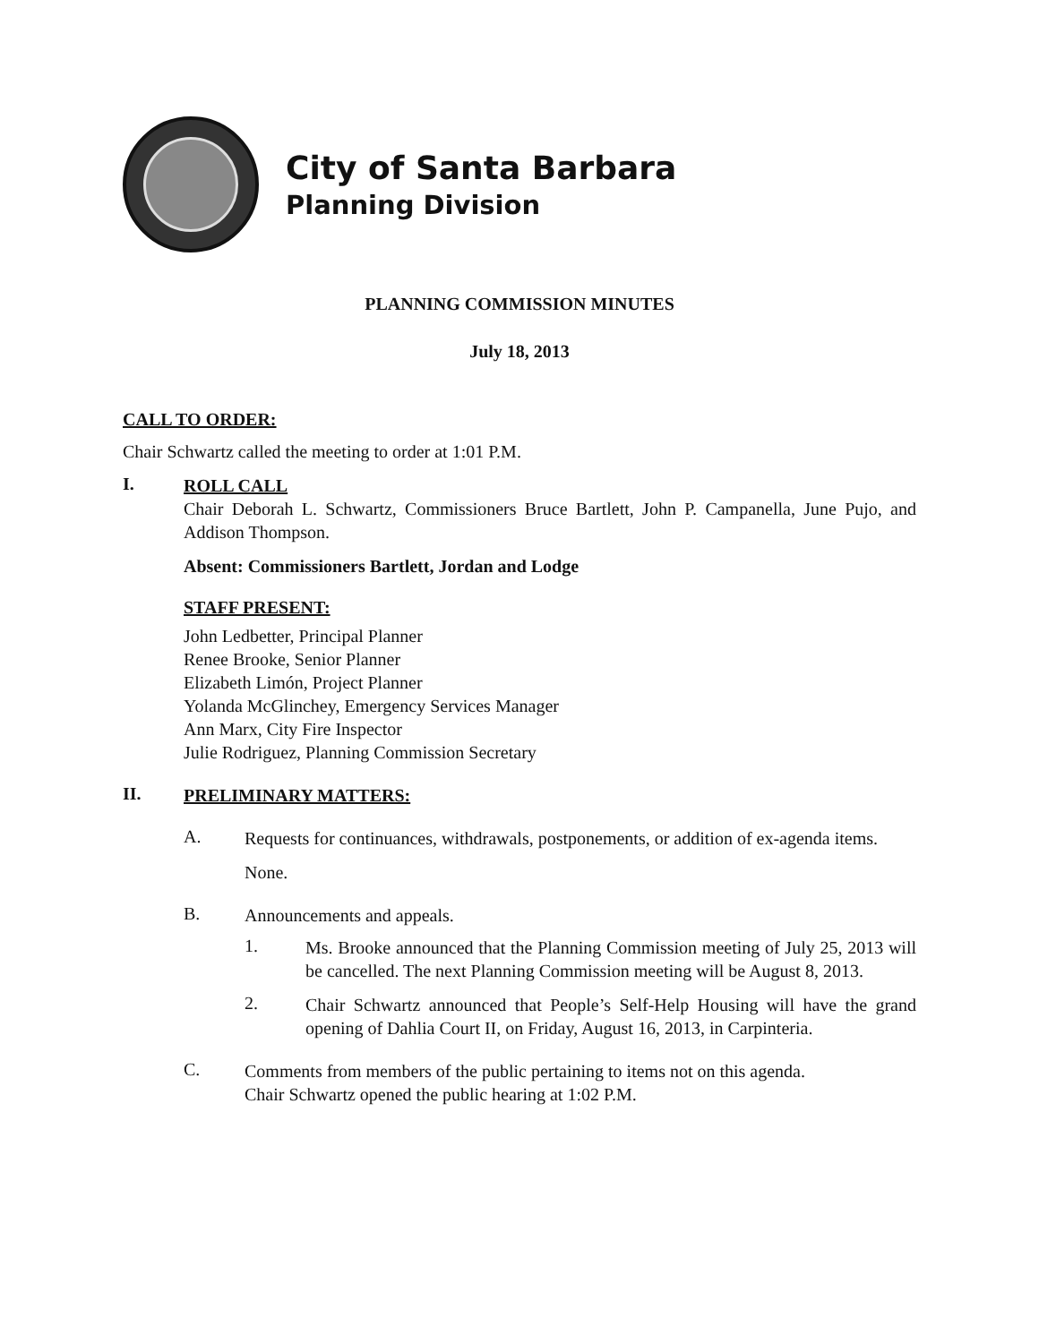City of Santa Barbara
Planning Division
PLANNING COMMISSION MINUTES
July 18, 2013
CALL TO ORDER:
Chair Schwartz called the meeting to order at 1:01 P.M.
I.
ROLL CALL
Chair Deborah L. Schwartz, Commissioners Bruce Bartlett, John P. Campanella, June Pujo, and Addison Thompson.
Absent: Commissioners Bartlett, Jordan and Lodge
STAFF PRESENT:
John Ledbetter, Principal Planner
Renee Brooke, Senior Planner
Elizabeth Limón, Project Planner
Yolanda McGlinchey, Emergency Services Manager
Ann Marx, City Fire Inspector
Julie Rodriguez, Planning Commission Secretary
II.
PRELIMINARY MATTERS:
A.
Requests for continuances, withdrawals, postponements, or addition of ex-agenda items.
None.
B.
Announcements and appeals.
1.
Ms. Brooke announced that the Planning Commission meeting of July 25, 2013 will be cancelled. The next Planning Commission meeting will be August 8, 2013.
2.
Chair Schwartz announced that People’s Self-Help Housing will have the grand opening of Dahlia Court II, on Friday, August 16, 2013, in Carpinteria.
C.
Comments from members of the public pertaining to items not on this agenda.
Chair Schwartz opened the public hearing at 1:02 P.M.